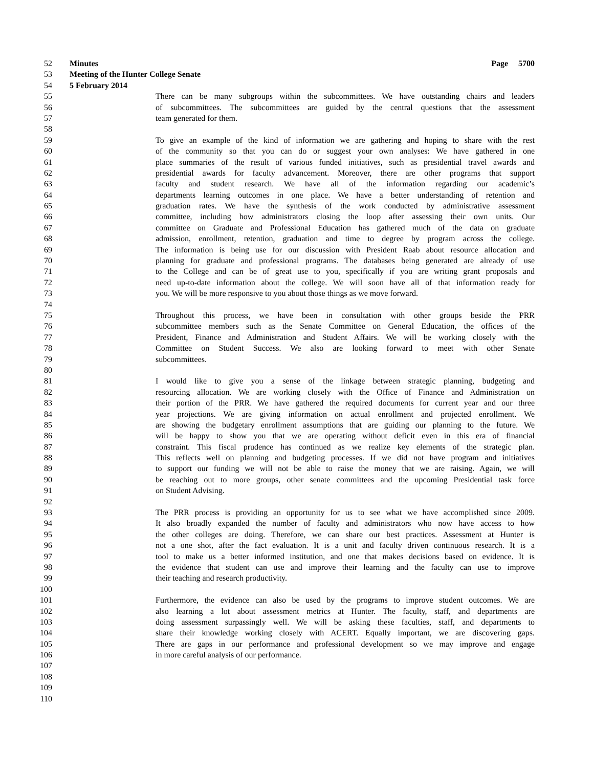52 Minutes Page 5700
53 Meeting of the Hunter College Senate
54 5 February 2014
55 There can be many subgroups within the subcommittees. We have outstanding chairs and leaders
56 of subcommittees. The subcommittees are guided by the central questions that the assessment
57 team generated for them.
58
59 To give an example of the kind of information we are gathering and hoping to share with the rest
60 of the community so that you can do or suggest your own analyses: We have gathered in one
61 place summaries of the result of various funded initiatives, such as presidential travel awards and
62 presidential awards for faculty advancement. Moreover, there are other programs that support
63 faculty and student research. We have all of the information regarding our academic’s
64 departments learning outcomes in one place. We have a better understanding of retention and
65 graduation rates. We have the synthesis of the work conducted by administrative assessment
66 committee, including how administrators closing the loop after assessing their own units. Our
67 committee on Graduate and Professional Education has gathered much of the data on graduate
68 admission, enrollment, retention, graduation and time to degree by program across the college.
69 The information is being use for our discussion with President Raab about resource allocation and
70 planning for graduate and professional programs. The databases being generated are already of use
71 to the College and can be of great use to you, specifically if you are writing grant proposals and
72 need up-to-date information about the college. We will soon have all of that information ready for
73 you. We will be more responsive to you about those things as we move forward.
74
75 Throughout this process, we have been in consultation with other groups beside the PRR
76 subcommittee members such as the Senate Committee on General Education, the offices of the
77 President, Finance and Administration and Student Affairs. We will be working closely with the
78 Committee on Student Success. We also are looking forward to meet with other Senate
79 subcommittees.
80
81 I would like to give you a sense of the linkage between strategic planning, budgeting and
82 resourcing allocation. We are working closely with the Office of Finance and Administration on
83 their portion of the PRR. We have gathered the required documents for current year and our three
84 year projections. We are giving information on actual enrollment and projected enrollment. We
85 are showing the budgetary enrollment assumptions that are guiding our planning to the future. We
86 will be happy to show you that we are operating without deficit even in this era of financial
87 constraint. This fiscal prudence has continued as we realize key elements of the strategic plan.
88 This reflects well on planning and budgeting processes. If we did not have program and initiatives
89 to support our funding we will not be able to raise the money that we are raising. Again, we will
90 be reaching out to more groups, other senate committees and the upcoming Presidential task force
91 on Student Advising.
92
93 The PRR process is providing an opportunity for us to see what we have accomplished since 2009.
94 It also broadly expanded the number of faculty and administrators who now have access to how
95 the other colleges are doing. Therefore, we can share our best practices. Assessment at Hunter is
96 not a one shot, after the fact evaluation. It is a unit and faculty driven continuous research. It is a
97 tool to make us a better informed institution, and one that makes decisions based on evidence. It is
98 the evidence that student can use and improve their learning and the faculty can use to improve
99 their teaching and research productivity.
100
101 Furthermore, the evidence can also be used by the programs to improve student outcomes. We are
102 also learning a lot about assessment metrics at Hunter. The faculty, staff, and departments are
103 doing assessment surpassingly well. We will be asking these faculties, staff, and departments to
104 share their knowledge working closely with ACERT. Equally important, we are discovering gaps.
105 There are gaps in our performance and professional development so we may improve and engage
106 in more careful analysis of our performance.
107
108
109
110